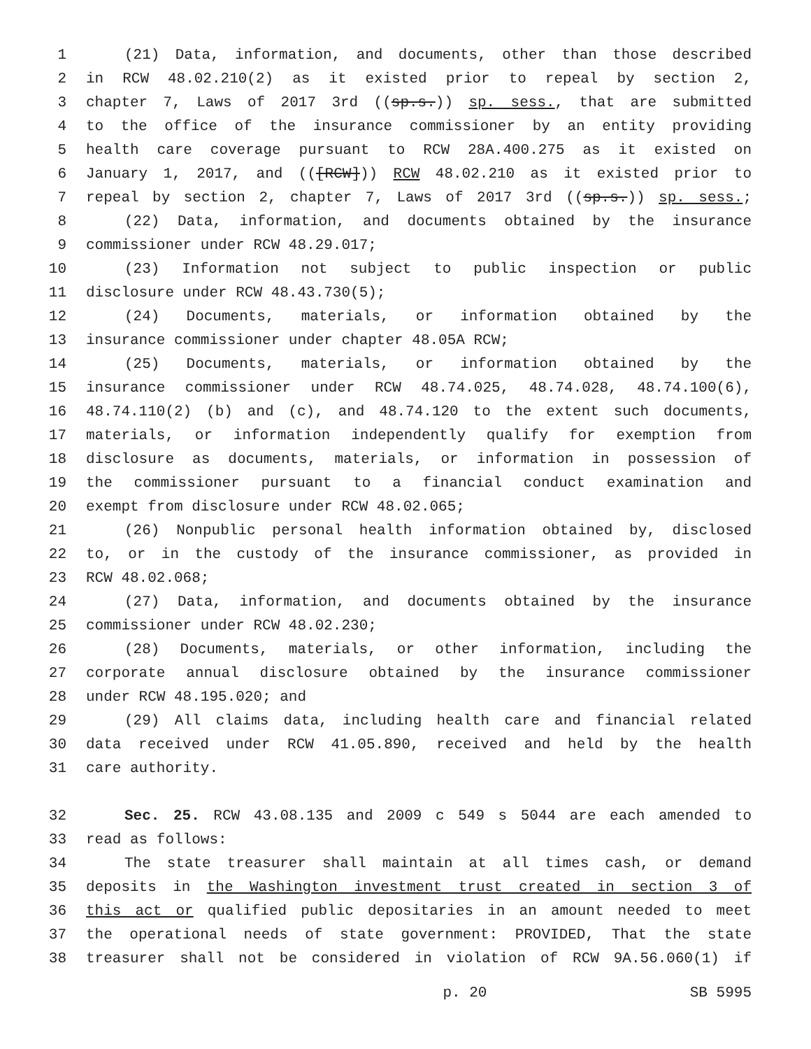1 (21) Data, information, and documents, other than those described
2 in RCW 48.02.210(2) as it existed prior to repeal by section 2,
3 chapter 7, Laws of 2017 3rd ((sp.s.)) sp. sess., that are submitted
4 to the office of the insurance commissioner by an entity providing
5 health care coverage pursuant to RCW 28A.400.275 as it existed on
6 January 1, 2017, and (([RCW])) RCW 48.02.210 as it existed prior to
7 repeal by section 2, chapter 7, Laws of 2017 3rd ((sp.s.)) sp. sess.;
8 (22) Data, information, and documents obtained by the insurance
9 commissioner under RCW 48.29.017;
10 (23) Information not subject to public inspection or public
11 disclosure under RCW 48.43.730(5);
12 (24) Documents, materials, or information obtained by the
13 insurance commissioner under chapter 48.05A RCW;
14 (25) Documents, materials, or information obtained by the
15 insurance commissioner under RCW 48.74.025, 48.74.028, 48.74.100(6),
16 48.74.110(2) (b) and (c), and 48.74.120 to the extent such documents,
17 materials, or information independently qualify for exemption from
18 disclosure as documents, materials, or information in possession of
19 the commissioner pursuant to a financial conduct examination and
20 exempt from disclosure under RCW 48.02.065;
21 (26) Nonpublic personal health information obtained by, disclosed
22 to, or in the custody of the insurance commissioner, as provided in
23 RCW 48.02.068;
24 (27) Data, information, and documents obtained by the insurance
25 commissioner under RCW 48.02.230;
26 (28) Documents, materials, or other information, including the
27 corporate annual disclosure obtained by the insurance commissioner
28 under RCW 48.195.020; and
29 (29) All claims data, including health care and financial related
30 data received under RCW 41.05.890, received and held by the health
31 care authority.
32 Sec. 25. RCW 43.08.135 and 2009 c 549 s 5044 are each amended to
33 read as follows:
34 The state treasurer shall maintain at all times cash, or demand
35 deposits in the Washington investment trust created in section 3 of
36 this act or qualified public depositaries in an amount needed to meet
37 the operational needs of state government: PROVIDED, That the state
38 treasurer shall not be considered in violation of RCW 9A.56.060(1) if
p. 20 SB 5995